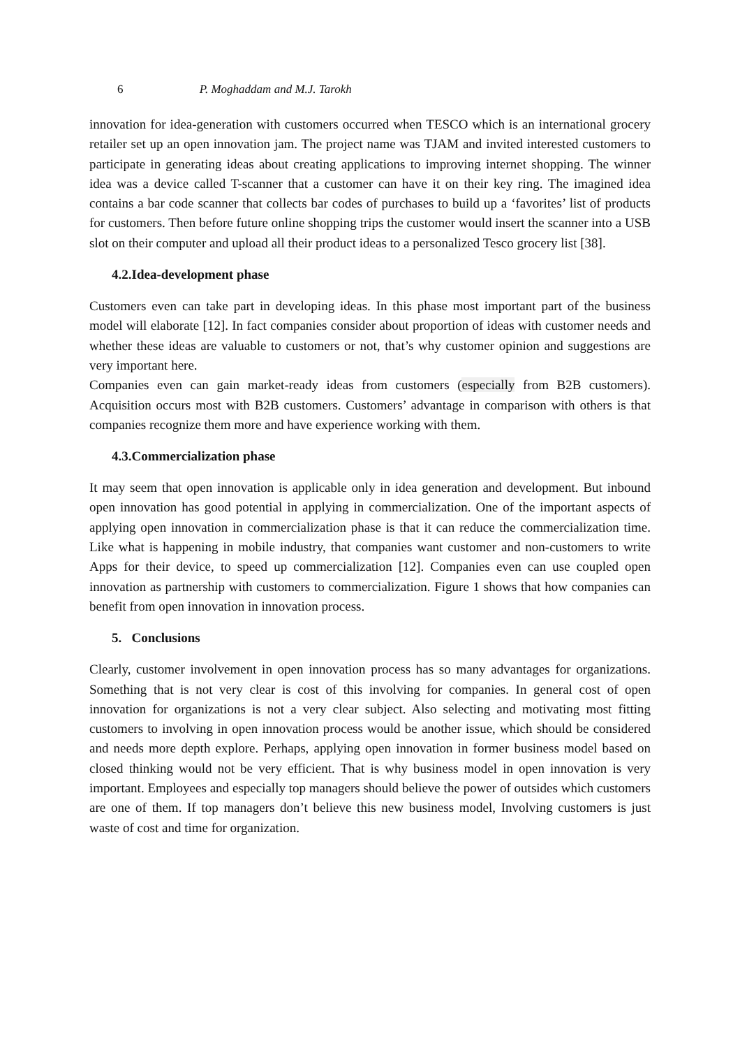6 P. Moghaddam and M.J. Tarokh
innovation for idea-generation with customers occurred when TESCO which is an international grocery retailer set up an open innovation jam. The project name was TJAM and invited interested customers to participate in generating ideas about creating applications to improving internet shopping. The winner idea was a device called T-scanner that a customer can have it on their key ring. The imagined idea contains a bar code scanner that collects bar codes of purchases to build up a ‘favorites’ list of products for customers. Then before future online shopping trips the customer would insert the scanner into a USB slot on their computer and upload all their product ideas to a personalized Tesco grocery list [38].
4.2.Idea-development phase
Customers even can take part in developing ideas. In this phase most important part of the business model will elaborate [12]. In fact companies consider about proportion of ideas with customer needs and whether these ideas are valuable to customers or not, that’s why customer opinion and suggestions are very important here.
Companies even can gain market-ready ideas from customers (especially from B2B customers). Acquisition occurs most with B2B customers. Customers’ advantage in comparison with others is that companies recognize them more and have experience working with them.
4.3.Commercialization phase
It may seem that open innovation is applicable only in idea generation and development. But inbound open innovation has good potential in applying in commercialization. One of the important aspects of applying open innovation in commercialization phase is that it can reduce the commercialization time. Like what is happening in mobile industry, that companies want customer and non-customers to write Apps for their device, to speed up commercialization [12]. Companies even can use coupled open innovation as partnership with customers to commercialization. Figure 1 shows that how companies can benefit from open innovation in innovation process.
5. Conclusions
Clearly, customer involvement in open innovation process has so many advantages for organizations. Something that is not very clear is cost of this involving for companies. In general cost of open innovation for organizations is not a very clear subject. Also selecting and motivating most fitting customers to involving in open innovation process would be another issue, which should be considered and needs more depth explore. Perhaps, applying open innovation in former business model based on closed thinking would not be very efficient. That is why business model in open innovation is very important. Employees and especially top managers should believe the power of outsides which customers are one of them. If top managers don’t believe this new business model, Involving customers is just waste of cost and time for organization.